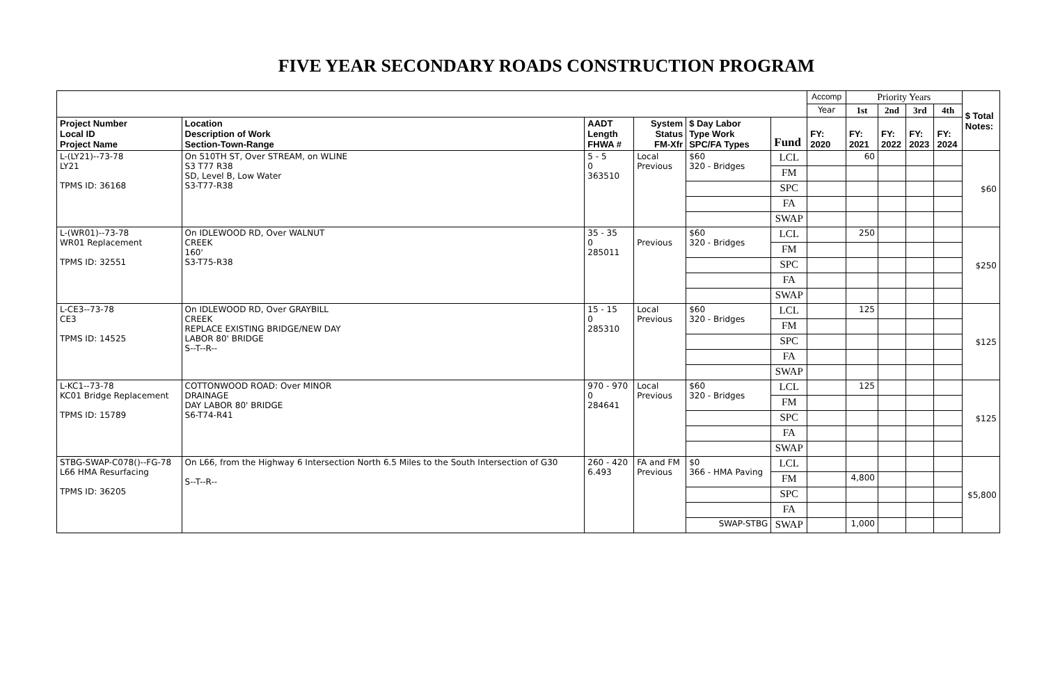FIVE YEAR SECONDARY ROADS CONSTRUCTION PROGRAM
| | | | | | | Accomp | Priority Years | | | | $ Total Notes: |
| | | | | | | Year | 1st | 2nd | 3rd | 4th | |
| Project Number Local ID Project Name | Location Description of Work Section-Town-Range | AADT Length FHWA # | System Status FM-Xfr | $ Day Labor Type Work SPC/FA Types | Fund | FY: 2020 | FY: 2021 | FY: 2022 | FY: 2023 | FY: 2024 | |
| L-(LY21)--73-78 LY21 TPMS ID: 36168 | On 510TH ST, Over STREAM, on WLINE S3 T77 R38 SD, Level B, Low Water S3-T77-R38 | 5 - 5 0 363510 | Local Previous | $60 320 - Bridges | LCL | | 60 | | | | $60 |
| | | | | | FM | | | | | | |
| | | | | | SPC | | | | | | |
| | | | | | FA | | | | | | |
| | | | | | SWAP | | | | | | |
| L-(WR01)--73-78 WR01 Replacement TPMS ID: 32551 | On IDLEWOOD RD, Over WALNUT CREEK 160' S3-T75-R38 | 35 - 35 0 285011 | Previous | $60 320 - Bridges | LCL | | 250 | | | | $250 |
| | | | | | FM | | | | | | |
| | | | | | SPC | | | | | | |
| | | | | | FA | | | | | | |
| | | | | | SWAP | | | | | | |
| L-CE3--73-78 CE3 TPMS ID: 14525 | On IDLEWOOD RD, Over GRAYBILL CREEK REPLACE EXISTING BRIDGE/NEW DAY LABOR 80' BRIDGE S--T--R-- | 15 - 15 0 285310 | Local Previous | $60 320 - Bridges | LCL | | 125 | | | | $125 |
| | | | | | FM | | | | | | |
| | | | | | SPC | | | | | | |
| | | | | | FA | | | | | | |
| | | | | | SWAP | | | | | | |
| L-KC1--73-78 KC01 Bridge Replacement TPMS ID: 15789 | COTTONWOOD ROAD: Over MINOR DRAINAGE DAY LABOR 80' BRIDGE S6-T74-R41 | 970 - 970 0 284641 | Local Previous | $60 320 - Bridges | LCL | | 125 | | | | $125 |
| | | | | | FM | | | | | | |
| | | | | | SPC | | | | | | |
| | | | | | FA | | | | | | |
| | | | | | SWAP | | | | | | |
| STBG-SWAP-C078()--FG-78 L66 HMA Resurfacing TPMS ID: 36205 | On L66, from the Highway 6 Intersection North 6.5 Miles to the South Intersection of G30 S--T--R-- | 260 - 420 6.493 | FA and FM Previous | $0 366 - HMA Paving | LCL | | | | | | $5,800 |
| | | | | | FM | | 4,800 | | | | |
| | | | | | SPC | | | | | | |
| | | | | | FA | | | | | | |
| | | | | SWAP-STBG | SWAP | | 1,000 | | | | |